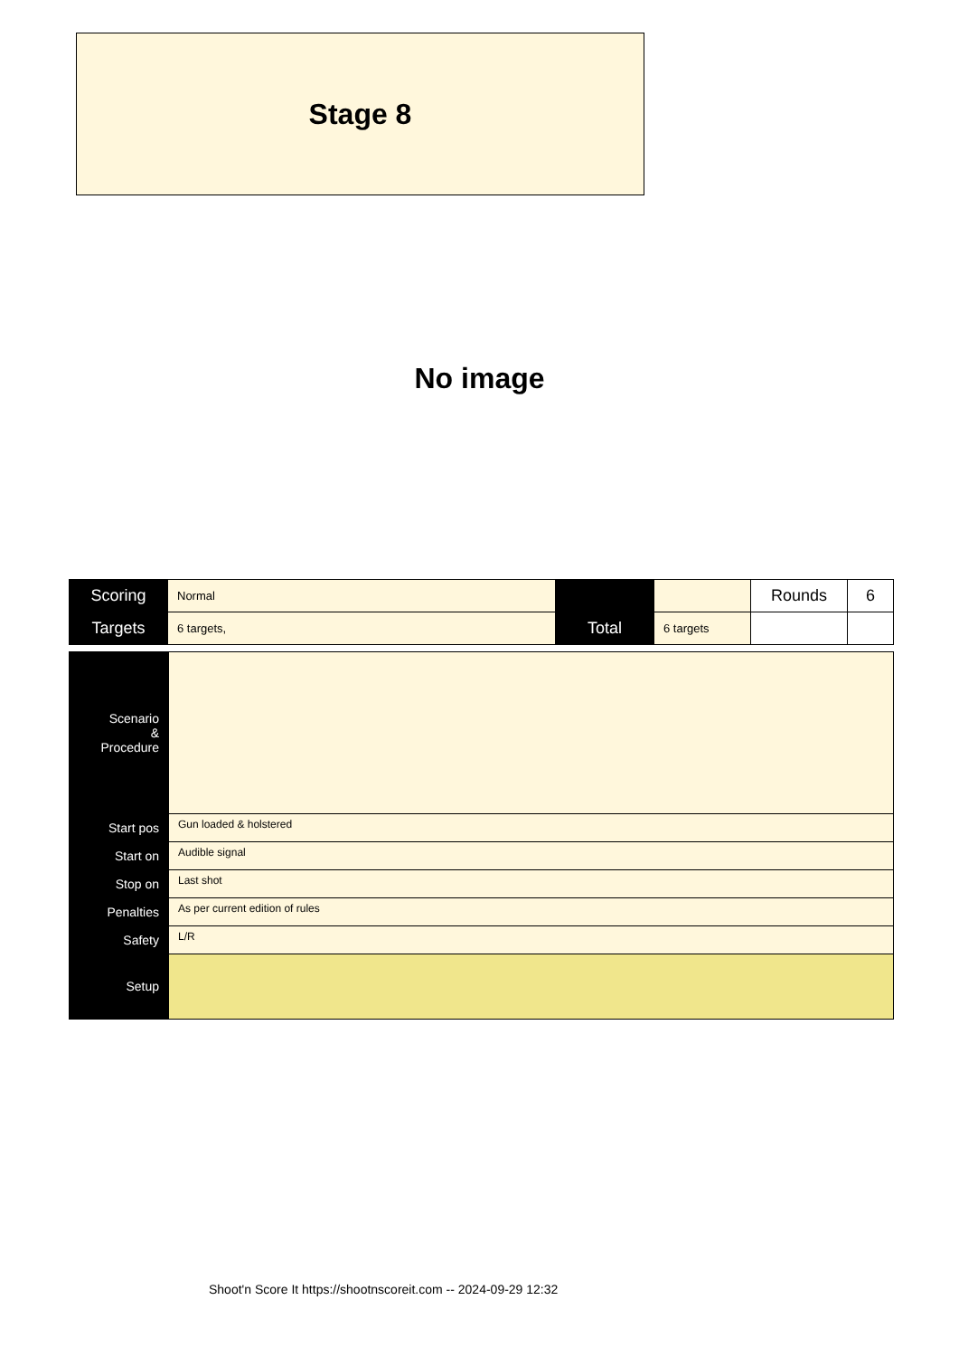Stage 8
No image
| Scoring | Normal | | | Rounds | 6 |
| Targets | 6 targets, | Total | 6 targets | | |
| Scenario & Procedure | |
| Start pos | Gun loaded & holstered |
| Start on | Audible signal |
| Stop on | Last shot |
| Penalties | As per current edition of rules |
| Safety | L/R |
| Setup | |
Shoot'n Score It https://shootnscoreit.com -- 2024-09-29 12:32